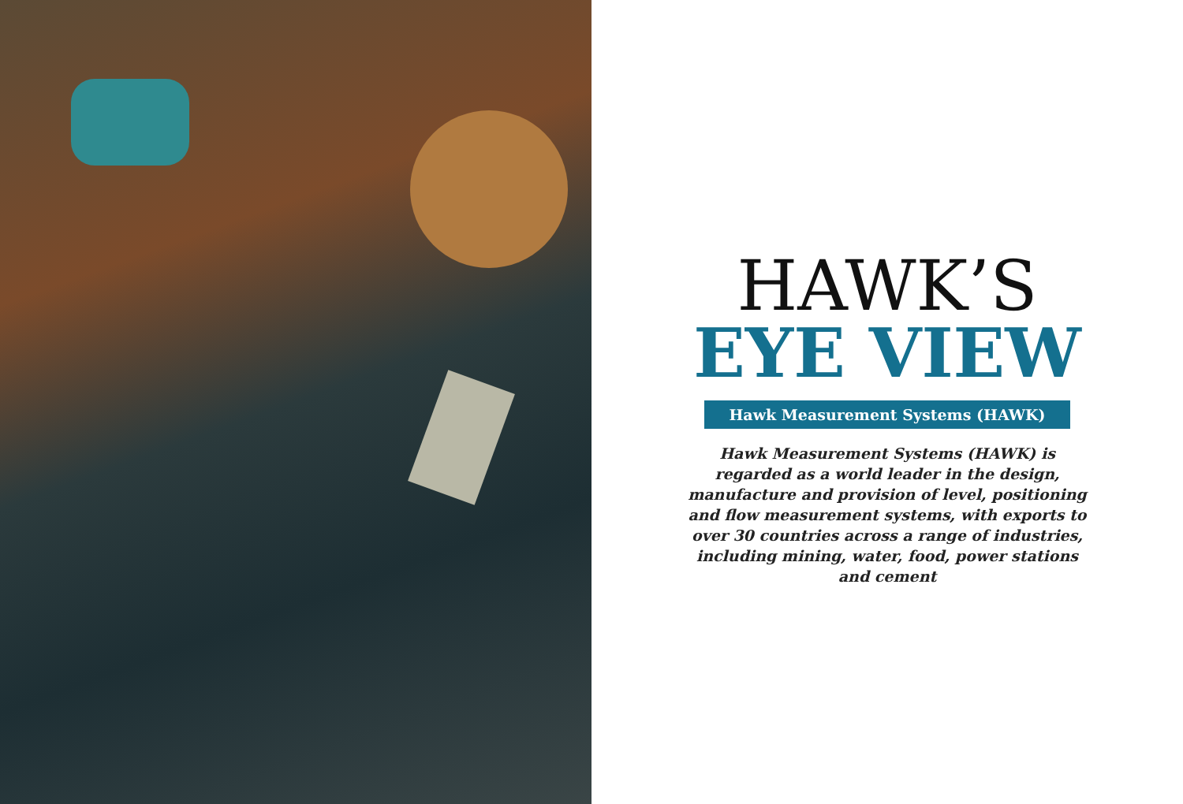HAWK’S
EYE VIEW
Hawk Measurement Systems (HAWK)
Hawk Measurement Systems (HAWK) is regarded as a world leader in the design, manufacture and provision of level, positioning and flow measurement systems, with exports to over 30 countries across a range of industries, including mining, water, food, power stations and cement